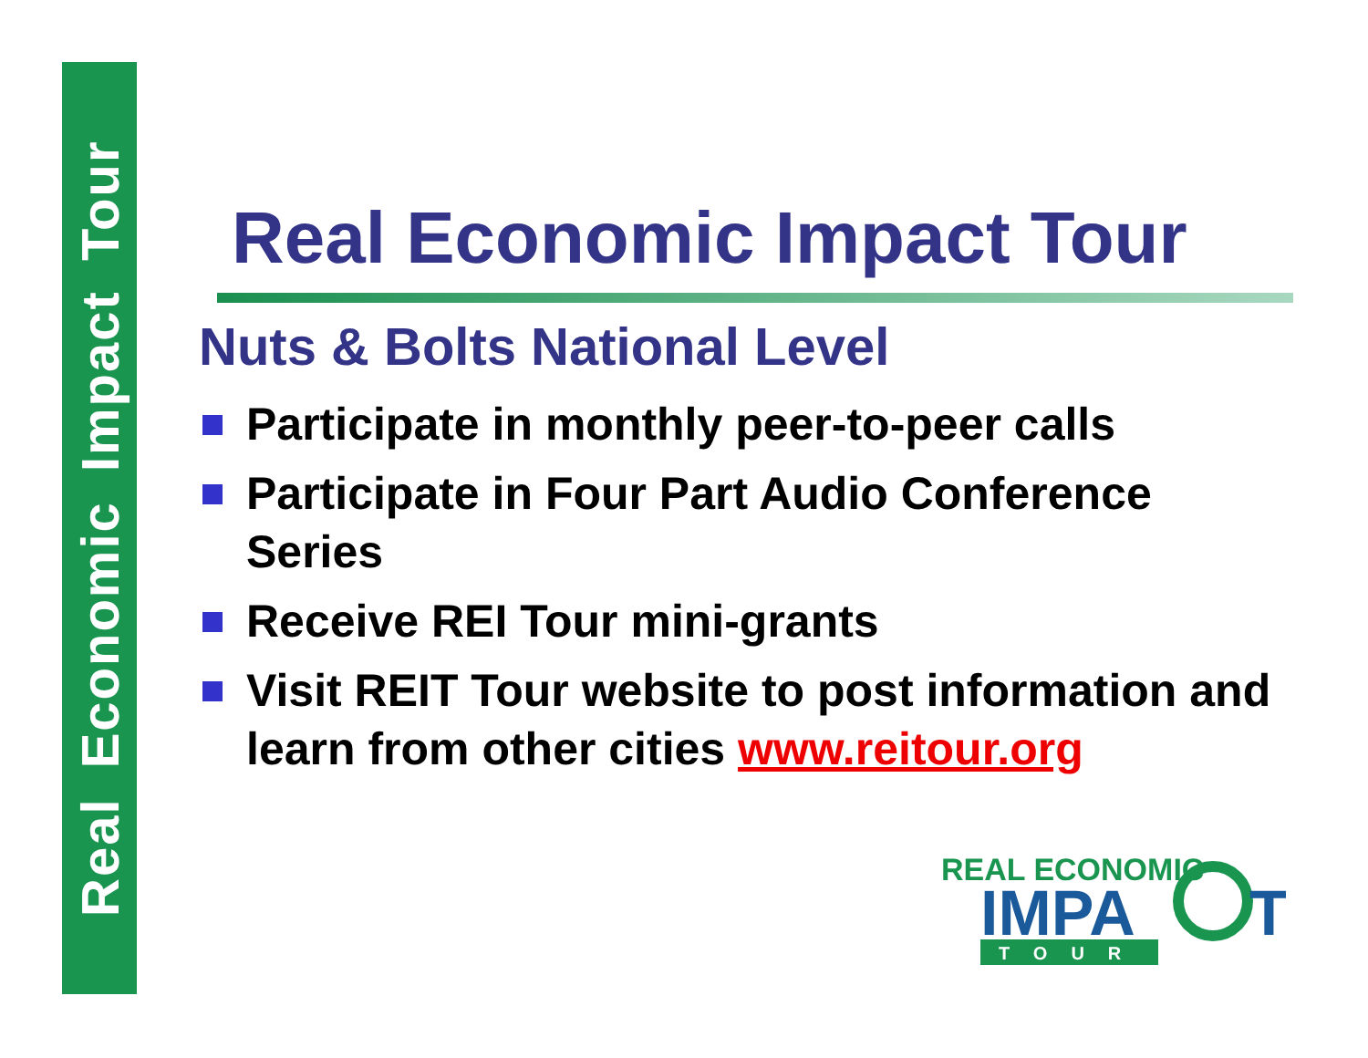Real Economic Impact Tour
Real Economic Impact Tour
Nuts & Bolts National Level
Participate in monthly peer-to-peer calls
Participate in Four Part Audio Conference Series
Receive REI Tour mini-grants
Visit REIT Tour website to post information and learn from other cities www.reitour.org
REAL ECONOMIC
IMPA
T
TOUR